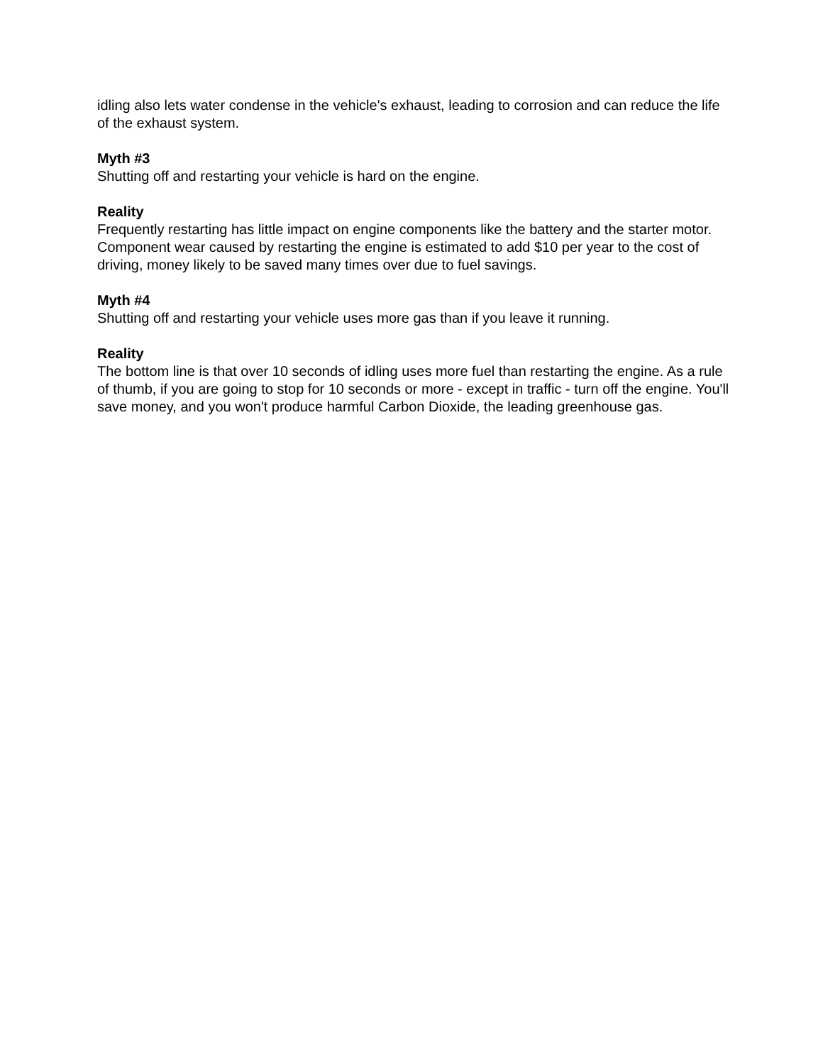idling also lets water condense in the vehicle's exhaust, leading to corrosion and can reduce the life of the exhaust system.
Myth #3
Shutting off and restarting your vehicle is hard on the engine.
Reality
Frequently restarting has little impact on engine components like the battery and the starter motor. Component wear caused by restarting the engine is estimated to add $10 per year to the cost of driving, money likely to be saved many times over due to fuel savings.
Myth #4
Shutting off and restarting your vehicle uses more gas than if you leave it running.
Reality
The bottom line is that over 10 seconds of idling uses more fuel than restarting the engine. As a rule of thumb, if you are going to stop for 10 seconds or more - except in traffic - turn off the engine. You'll save money, and you won't produce harmful Carbon Dioxide, the leading greenhouse gas.